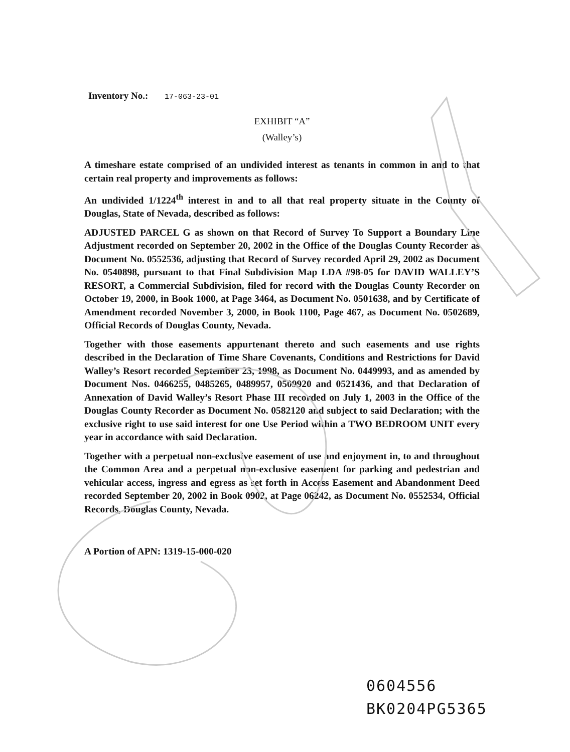Inventory No.: 17-063-23-01
EXHIBIT “A”
(Walley’s)
A timeshare estate comprised of an undivided interest as tenants in common in and to that certain real property and improvements as follows:
An undivided 1/1224<sup>th</sup> interest in and to all that real property situate in the County of Douglas, State of Nevada, described as follows:
ADJUSTED PARCEL G as shown on that Record of Survey To Support a Boundary Line Adjustment recorded on September 20, 2002 in the Office of the Douglas County Recorder as Document No. 0552536, adjusting that Record of Survey recorded April 29, 2002 as Document No. 0540898, pursuant to that Final Subdivision Map LDA #98-05 for DAVID WALLEY’S RESORT, a Commercial Subdivision, filed for record with the Douglas County Recorder on October 19, 2000, in Book 1000, at Page 3464, as Document No. 0501638, and by Certificate of Amendment recorded November 3, 2000, in Book 1100, Page 467, as Document No. 0502689, Official Records of Douglas County, Nevada.
Together with those easements appurtenant thereto and such easements and use rights described in the Declaration of Time Share Covenants, Conditions and Restrictions for David Walley’s Resort recorded September 23, 1998, as Document No. 0449993, and as amended by Document Nos. 0466255, 0485265, 0489957, 0509920 and 0521436, and that Declaration of Annexation of David Walley’s Resort Phase III recorded on July 1, 2003 in the Office of the Douglas County Recorder as Document No. 0582120 and subject to said Declaration; with the exclusive right to use said interest for one Use Period within a TWO BEDROOM UNIT every year in accordance with said Declaration.
Together with a perpetual non-exclusive easement of use and enjoyment in, to and throughout the Common Area and a perpetual non-exclusive easement for parking and pedestrian and vehicular access, ingress and egress as set forth in Access Easement and Abandonment Deed recorded September 20, 2002 in Book 0902, at Page 06242, as Document No. 0552534, Official Records, Douglas County, Nevada.
A Portion of APN: 1319-15-000-020
0604556
BK0204PG5365